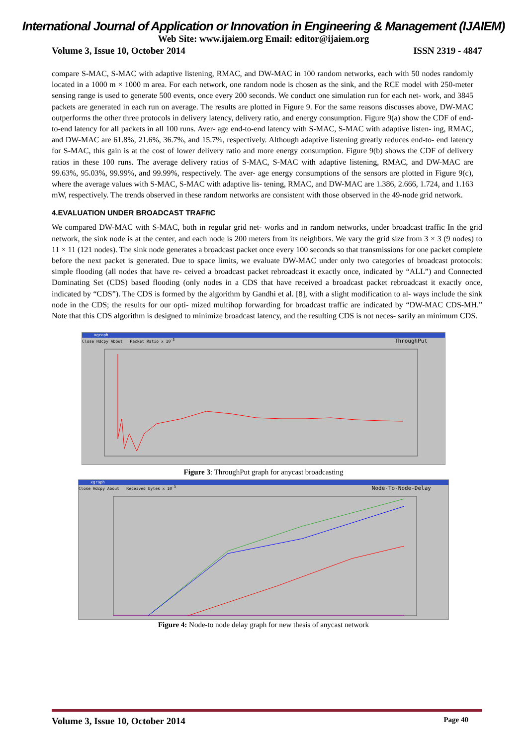International Journal of Application or Innovation in Engineering & Management (IJAIEM)
Web Site: www.ijaiem.org Email: editor@ijaiem.org
Volume 3, Issue 10, October 2014 ISSN 2319 - 4847
compare S-MAC, S-MAC with adaptive listening, RMAC, and DW-MAC in 100 random networks, each with 50 nodes randomly located in a 1000 m × 1000 m area. For each network, one random node is chosen as the sink, and the RCE model with 250-meter sensing range is used to generate 500 events, once every 200 seconds. We conduct one simulation run for each net- work, and 3845 packets are generated in each run on average. The results are plotted in Figure 9. For the same reasons discusses above, DW-MAC outperforms the other three protocols in delivery latency, delivery ratio, and energy consumption. Figure 9(a) show the CDF of end-to-end latency for all packets in all 100 runs. Aver- age end-to-end latency with S-MAC, S-MAC with adaptive listen- ing, RMAC, and DW-MAC are 61.8%, 21.6%, 36.7%, and 15.7%, respectively. Although adaptive listening greatly reduces end-to- end latency for S-MAC, this gain is at the cost of lower delivery ratio and more energy consumption. Figure 9(b) shows the CDF of delivery ratios in these 100 runs. The average delivery ratios of S-MAC, S-MAC with adaptive listening, RMAC, and DW-MAC are 99.63%, 95.03%, 99.99%, and 99.99%, respectively. The aver- age energy consumptions of the sensors are plotted in Figure 9(c), where the average values with S-MAC, S-MAC with adaptive lis- tening, RMAC, and DW-MAC are 1.386, 2.666, 1.724, and 1.163 mW, respectively. The trends observed in these random networks are consistent with those observed in the 49-node grid network.
4.EVALUATION UNDER BROADCAST TRAFfiC
We compared DW-MAC with S-MAC, both in regular grid net- works and in random networks, under broadcast traffic In the grid network, the sink node is at the center, and each node is 200 meters from its neighbors. We vary the grid size from 3 × 3 (9 nodes) to 11 × 11 (121 nodes). The sink node generates a broadcast packet once every 100 seconds so that transmissions for one packet complete before the next packet is generated. Due to space limits, we evaluate DW-MAC under only two categories of broadcast protocols: simple flooding (all nodes that have re- ceived a broadcast packet rebroadcast it exactly once, indicated by “ALL”) and Connected Dominating Set (CDS) based flooding (only nodes in a CDS that have received a broadcast packet rebroadcast it exactly once, indicated by “CDS”). The CDS is formed by the algorithm by Gandhi et al. [8], with a slight modification to al- ways include the sink node in the CDS; the results for our opti- mized multihop forwarding for broadcast traffic are indicated by “DW-MAC CDS-MH.” Note that this CDS algorithm is designed to minimize broadcast latency, and the resulting CDS is not neces- sarily an minimum CDS.
xgraph
Close Hdcpy About Packet Ratio x 10<sup>-3</sup> ThroughPut
Figure 3: ThroughPut graph for anycast broadcasting
xgraph
Close Hdcpy About Received bytes x 10<sup>-3</sup> Node-To-Node-Delay
Figure 4: Node-to node delay graph for new thesis of anycast network
Volume 3, Issue 10, October 2014 Page 40